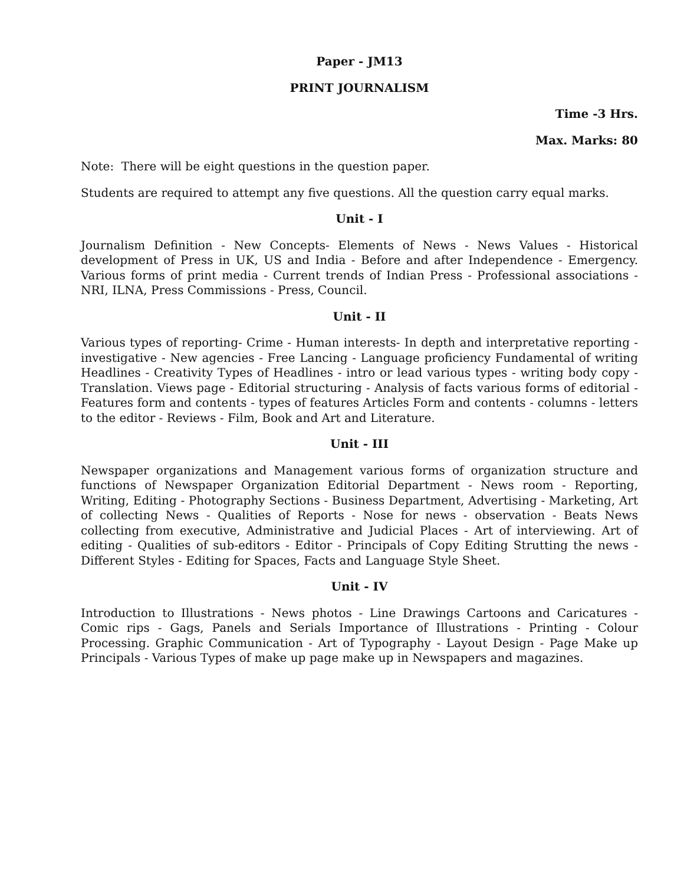Paper - JM13
PRINT JOURNALISM
Time -3 Hrs.
Max. Marks: 80
Note: There will be eight questions in the question paper.
Students are required to attempt any five questions. All the question carry equal marks.
Unit - I
Journalism Definition - New Concepts- Elements of News - News Values - Historical development of Press in UK, US and India - Before and after Independence - Emergency. Various forms of print media - Current trends of Indian Press - Professional associations - NRI, ILNA, Press Commissions - Press, Council.
Unit - II
Various types of reporting- Crime - Human interests- In depth and interpretative reporting - investigative - New agencies - Free Lancing - Language proficiency Fundamental of writing Headlines - Creativity Types of Headlines - intro or lead various types - writing body copy - Translation. Views page - Editorial structuring - Analysis of facts various forms of editorial - Features form and contents - types of features Articles Form and contents - columns - letters to the editor - Reviews - Film, Book and Art and Literature.
Unit - III
Newspaper organizations and Management various forms of organization structure and functions of Newspaper Organization Editorial Department - News room - Reporting, Writing, Editing - Photography Sections - Business Department, Advertising - Marketing, Art of collecting News - Qualities of Reports - Nose for news - observation - Beats News collecting from executive, Administrative and Judicial Places - Art of interviewing. Art of editing - Qualities of sub-editors - Editor - Principals of Copy Editing Strutting the news - Different Styles - Editing for Spaces, Facts and Language Style Sheet.
Unit - IV
Introduction to Illustrations - News photos - Line Drawings Cartoons and Caricatures - Comic rips - Gags, Panels and Serials Importance of Illustrations - Printing - Colour Processing. Graphic Communication - Art of Typography - Layout Design - Page Make up Principals - Various Types of make up page make up in Newspapers and magazines.